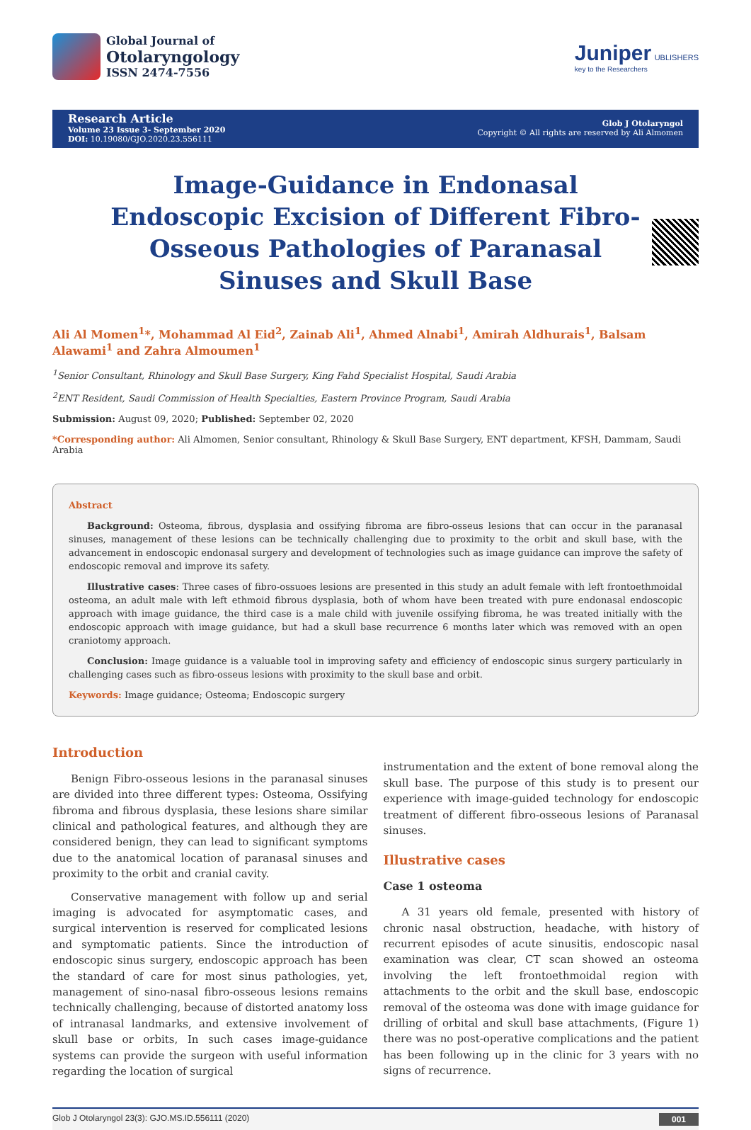Global Journal of
Otolaryngology
ISSN 2474-7556
Juniper UBLISHERS
key to the Researchers
Research Article
Volume 23 Issue 3- September 2020
DOI: 10.19080/GJO.2020.23.556111
Glob J Otolaryngol
Copyright © All rights are reserved by Ali Almomen
Image-Guidance in Endonasal Endoscopic Excision of Different Fibro-Osseous Pathologies of Paranasal Sinuses and Skull Base
Ali Al Momen<sup>1</sup>*, Mohammad Al Eid<sup>2</sup>, Zainab Ali<sup>1</sup>, Ahmed Alnabi<sup>1</sup>, Amirah Aldhurais<sup>1</sup>, Balsam Alawami<sup>1</sup> and Zahra Almoumen<sup>1</sup>
<sup>1</sup> Senior Consultant, Rhinology and Skull Base Surgery, King Fahd Specialist Hospital, Saudi Arabia
<sup>2</sup> ENT Resident, Saudi Commission of Health Specialties, Eastern Province Program, Saudi Arabia
Submission: August 09, 2020; Published: September 02, 2020
*Corresponding author: Ali Almomen, Senior consultant, Rhinology & Skull Base Surgery, ENT department, KFSH, Dammam, Saudi Arabia
Abstract
Background: Osteoma, fibrous, dysplasia and ossifying fibroma are fibro-osseus lesions that can occur in the paranasal sinuses, management of these lesions can be technically challenging due to proximity to the orbit and skull base, with the advancement in endoscopic endonasal surgery and development of technologies such as image guidance can improve the safety of endoscopic removal and improve its safety.
Illustrative cases: Three cases of fibro-ossuoes lesions are presented in this study an adult female with left frontoethmoidal osteoma, an adult male with left ethmoid fibrous dysplasia, both of whom have been treated with pure endonasal endoscopic approach with image guidance, the third case is a male child with juvenile ossifying fibroma, he was treated initially with the endoscopic approach with image guidance, but had a skull base recurrence 6 months later which was removed with an open craniotomy approach.
Conclusion: Image guidance is a valuable tool in improving safety and efficiency of endoscopic sinus surgery particularly in challenging cases such as fibro-osseus lesions with proximity to the skull base and orbit.
Keywords: Image guidance; Osteoma; Endoscopic surgery
Introduction
Benign Fibro-osseous lesions in the paranasal sinuses are divided into three different types: Osteoma, Ossifying fibroma and fibrous dysplasia, these lesions share similar clinical and pathological features, and although they are considered benign, they can lead to significant symptoms due to the anatomical location of paranasal sinuses and proximity to the orbit and cranial cavity.
Conservative management with follow up and serial imaging is advocated for asymptomatic cases, and surgical intervention is reserved for complicated lesions and symptomatic patients. Since the introduction of endoscopic sinus surgery, endoscopic approach has been the standard of care for most sinus pathologies, yet, management of sino-nasal fibro-osseous lesions remains technically challenging, because of distorted anatomy loss of intranasal landmarks, and extensive involvement of skull base or orbits, In such cases image-guidance systems can provide the surgeon with useful information regarding the location of surgical
instrumentation and the extent of bone removal along the skull base. The purpose of this study is to present our experience with image-guided technology for endoscopic treatment of different fibro-osseous lesions of Paranasal sinuses.
Illustrative cases
Case 1 osteoma
A 31 years old female, presented with history of chronic nasal obstruction, headache, with history of recurrent episodes of acute sinusitis, endoscopic nasal examination was clear, CT scan showed an osteoma involving the left frontoethmoidal region with attachments to the orbit and the skull base, endoscopic removal of the osteoma was done with image guidance for drilling of orbital and skull base attachments, (Figure 1) there was no post-operative complications and the patient has been following up in the clinic for 3 years with no signs of recurrence.
Glob J Otolaryngol 23(3): GJO.MS.ID.556111 (2020) 001